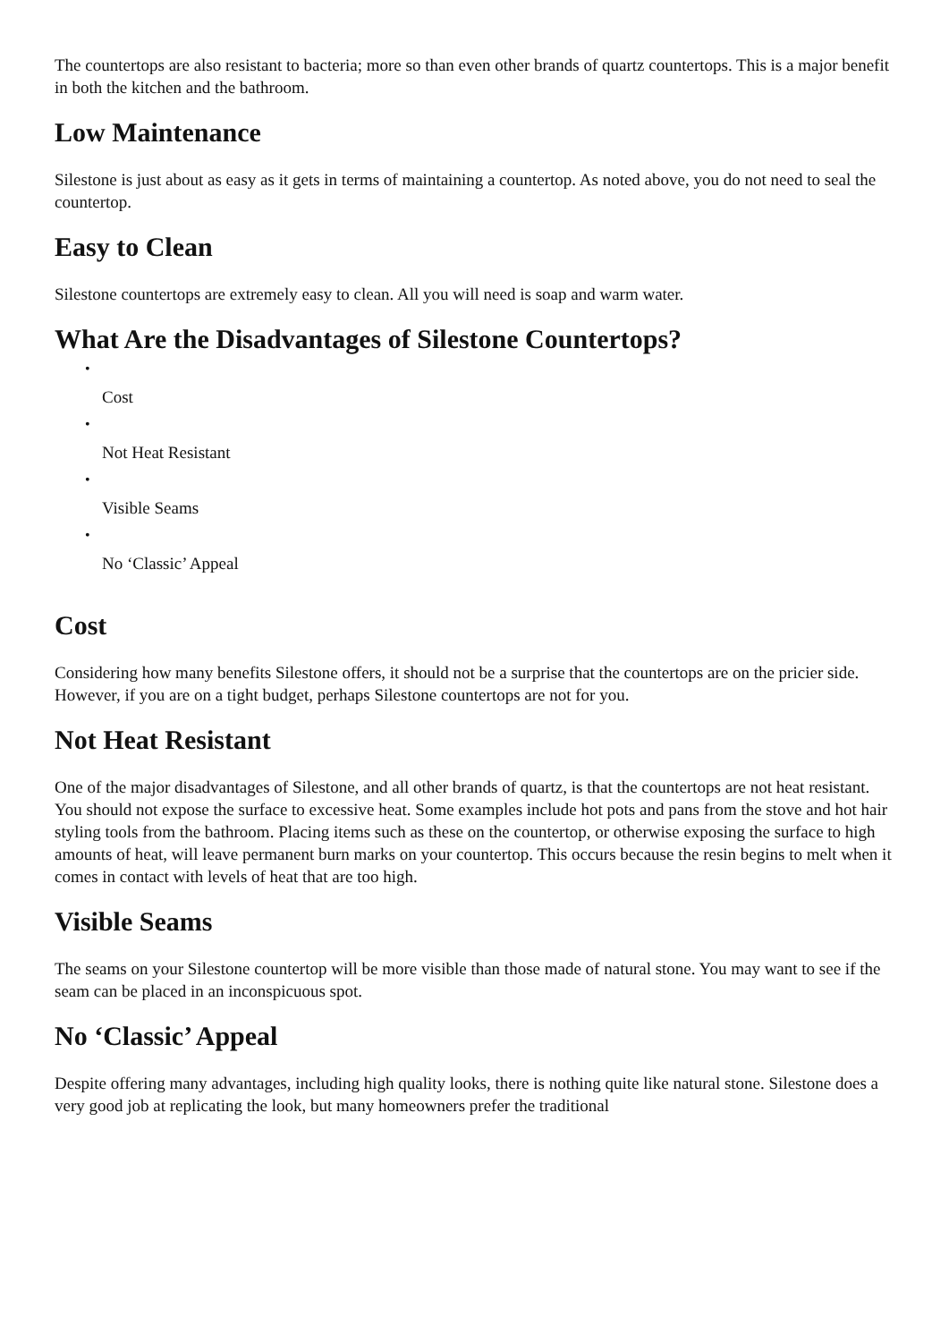The countertops are also resistant to bacteria; more so than even other brands of quartz countertops. This is a major benefit in both the kitchen and the bathroom.
Low Maintenance
Silestone is just about as easy as it gets in terms of maintaining a countertop. As noted above, you do not need to seal the countertop.
Easy to Clean
Silestone countertops are extremely easy to clean. All you will need is soap and warm water.
What Are the Disadvantages of Silestone Countertops?
•
Cost
•
Not Heat Resistant
•
Visible Seams
•
No ‘Classic’ Appeal
Cost
Considering how many benefits Silestone offers, it should not be a surprise that the countertops are on the pricier side. However, if you are on a tight budget, perhaps Silestone countertops are not for you.
Not Heat Resistant
One of the major disadvantages of Silestone, and all other brands of quartz, is that the countertops are not heat resistant. You should not expose the surface to excessive heat. Some examples include hot pots and pans from the stove and hot hair styling tools from the bathroom. Placing items such as these on the countertop, or otherwise exposing the surface to high amounts of heat, will leave permanent burn marks on your countertop. This occurs because the resin begins to melt when it comes in contact with levels of heat that are too high.
Visible Seams
The seams on your Silestone countertop will be more visible than those made of natural stone. You may want to see if the seam can be placed in an inconspicuous spot.
No ‘Classic’ Appeal
Despite offering many advantages, including high quality looks, there is nothing quite like natural stone. Silestone does a very good job at replicating the look, but many homeowners prefer the traditional